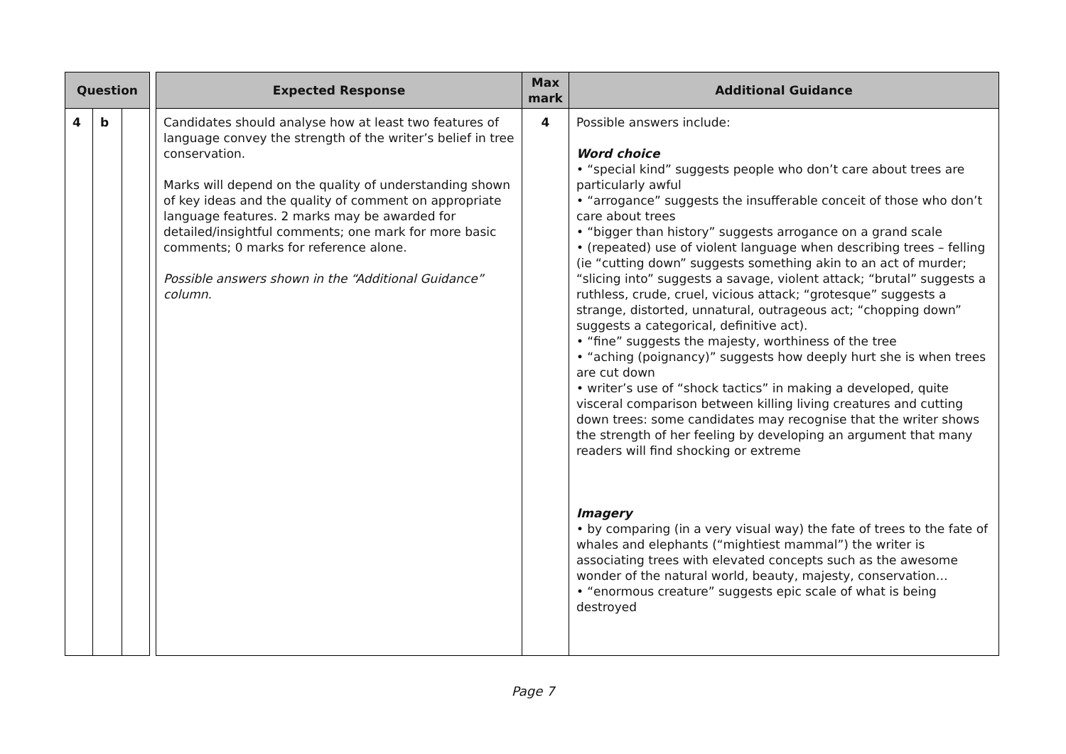| Question | | | | Expected Response | Max mark | Additional Guidance |
| --- | --- | --- | --- | --- | --- | --- |
| 4 | b | | | Candidates should analyse how at least two features of language convey the strength of the writer’s belief in tree conservation. Marks will depend on the quality of understanding shown of key ideas and the quality of comment on appropriate language features. 2 marks may be awarded for detailed/insightful comments; one mark for more basic comments; 0 marks for reference alone. Possible answers shown in the “Additional Guidance” column. | 4 | Possible answers include: Word choice • “special kind” suggests people who don’t care about trees are particularly awful • “arrogance” suggests the insufferable conceit of those who don’t care about trees • “bigger than history” suggests arrogance on a grand scale • (repeated) use of violent language when describing trees – felling (ie “cutting down” suggests something akin to an act of murder; “slicing into” suggests a savage, violent attack; “brutal” suggests a ruthless, crude, cruel, vicious attack; “grotesque” suggests a strange, distorted, unnatural, outrageous act; “chopping down” suggests a categorical, definitive act). • “fine” suggests the majesty, worthiness of the tree • “aching (poignancy)” suggests how deeply hurt she is when trees are cut down • writer’s use of “shock tactics” in making a developed, quite visceral comparison between killing living creatures and cutting down trees: some candidates may recognise that the writer shows the strength of her feeling by developing an argument that many readers will find shocking or extreme Imagery • by comparing (in a very visual way) the fate of trees to the fate of whales and elephants (“mightiest mammal”) the writer is associating trees with elevated concepts such as the awesome wonder of the natural world, beauty, majesty, conservation… • “enormous creature” suggests epic scale of what is being destroyed |
Page 7